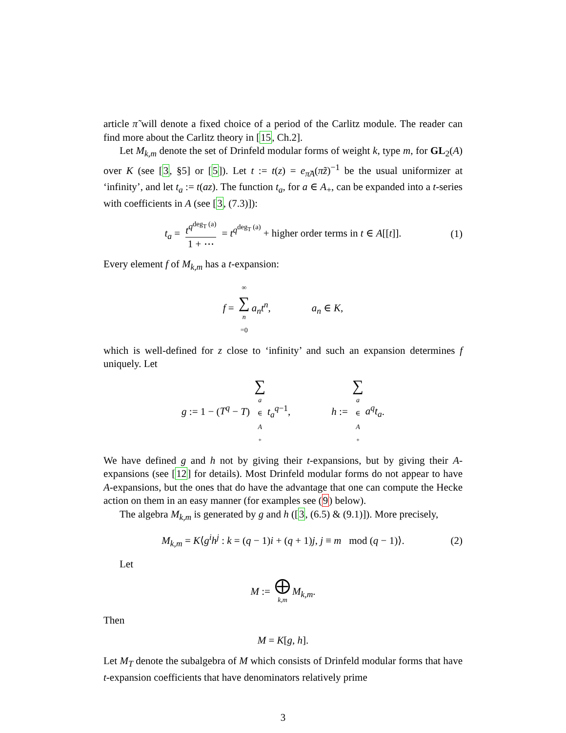article π̃ will denote a fixed choice of a period of the Carlitz module. The reader can find more about the Carlitz theory in [15, Ch.2].
Let M<sub>k,m</sub> denote the set of Drinfeld modular forms of weight k, type m, for GL<sub>2</sub>(A) over K (see [3, §5] or [5]). Let t := t(z) = e<sub>π̃A</sub>(π̃z)<sup>−1</sup> be the usual uniformizer at ‘infinity’, and let t<sub>a</sub> := t(az). The function t<sub>a</sub>, for a ∈ A<sub>+</sub>, can be expanded into a t-series with coefficients in A (see [3, (7.3)]):
t<sub>a</sub> = t<sup>q<sup>deg<sub>T</sub> (a)</sup></sup> 1 + ⋯ = t<sup>q<sup>deg<sub>T</sub> (a)</sup></sup> + higher order terms in t ∈ A[[t]]. (1)
Every element f of M<sub>k,m</sub> has a t-expansion:
f = ∞ ∑ n =0 a<sub>n</sub>t<sup>n</sup>, a<sub>n</sub> ∈ K,
which is well-defined for z close to ‘infinity’ and such an expansion determines f uniquely. Let
g := 1 − (T<sup>q</sup> − T) ∑ a ∈ A<sub>+</sub> t<sub>a</sub><sup>q−1</sup>, h := ∑ a ∈ A<sub>+</sub> a<sup>q</sup>t<sub>a</sub>.
We have defined g and h not by giving their t-expansions, but by giving their A-expansions (see [12] for details). Most Drinfeld modular forms do not appear to have A-expansions, but the ones that do have the advantage that one can compute the Hecke action on them in an easy manner (for examples see (9) below).
The algebra M<sub>k,m</sub> is generated by g and h ([3, (6.5) & (9.1)]). More precisely,
M<sub>k,m</sub> = K⟨g<sup>i</sup>h<sup>j</sup> : k = (q − 1)i + (q + 1)j, j ≡ m mod (q − 1)⟩. (2)
Let
M := ⨁ k,m M<sub>k,m</sub>.
Then
M = K[g, h].
Let M<sub>T</sub> denote the subalgebra of M which consists of Drinfeld modular forms that have t-expansion coefficients that have denominators relatively prime
3